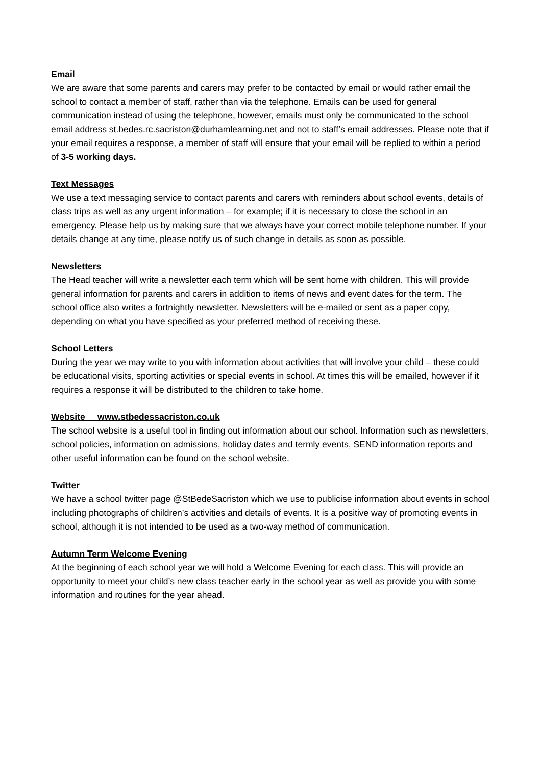Email
We are aware that some parents and carers may prefer to be contacted by email or would rather email the school to contact a member of staff, rather than via the telephone. Emails can be used for general communication instead of using the telephone, however, emails must only be communicated to the school email address st.bedes.rc.sacriston@durhamlearning.net and not to staff’s email addresses. Please note that if your email requires a response, a member of staff will ensure that your email will be replied to within a period of 3-5 working days.
Text Messages
We use a text messaging service to contact parents and carers with reminders about school events, details of class trips as well as any urgent information – for example; if it is necessary to close the school in an emergency. Please help us by making sure that we always have your correct mobile telephone number. If your details change at any time, please notify us of such change in details as soon as possible.
Newsletters
The Head teacher will write a newsletter each term which will be sent home with children. This will provide general information for parents and carers in addition to items of news and event dates for the term. The school office also writes a fortnightly newsletter. Newsletters will be e-mailed or sent as a paper copy, depending on what you have specified as your preferred method of receiving these.
School Letters
During the year we may write to you with information about activities that will involve your child – these could be educational visits, sporting activities or special events in school. At times this will be emailed, however if it requires a response it will be distributed to the children to take home.
Website www.stbedessacriston.co.uk
The school website is a useful tool in finding out information about our school. Information such as newsletters, school policies, information on admissions, holiday dates and termly events, SEND information reports and other useful information can be found on the school website.
Twitter
We have a school twitter page @StBedeSacriston which we use to publicise information about events in school including photographs of children’s activities and details of events. It is a positive way of promoting events in school, although it is not intended to be used as a two-way method of communication.
Autumn Term Welcome Evening
At the beginning of each school year we will hold a Welcome Evening for each class. This will provide an opportunity to meet your child’s new class teacher early in the school year as well as provide you with some information and routines for the year ahead.